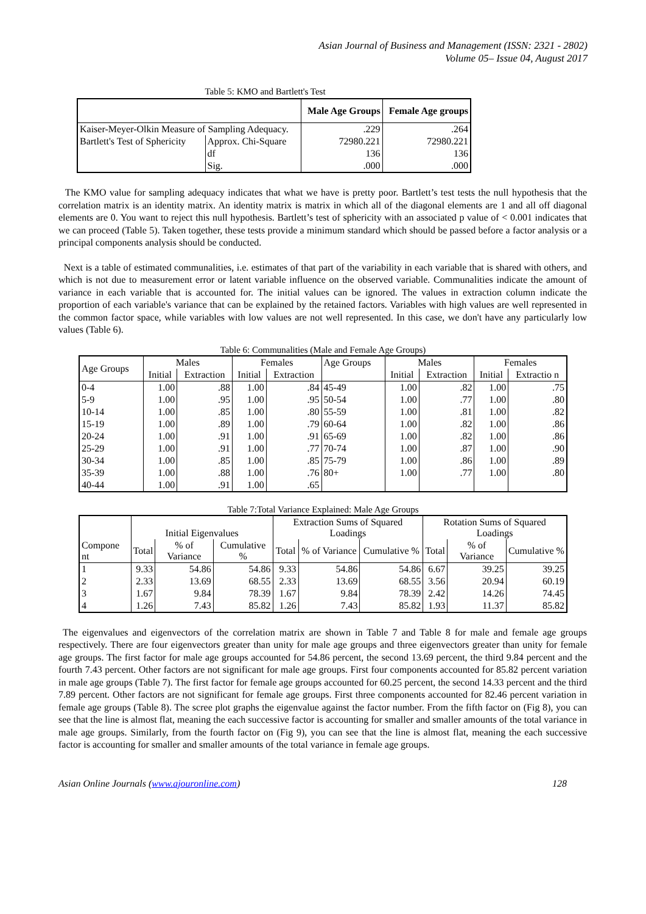Asian Journal of Business and Management (ISSN: 2321 - 2802)
Volume 05– Issue 04, August 2017
Table 5: KMO and Bartlett's Test
| | | Male Age Groups | Female Age groups |
| Kaiser-Meyer-Olkin Measure of Sampling Adequacy. | | .229 | .264 |
| Bartlett's Test of Sphericity | Approx. Chi-Square | 72980.221 | 72980.221 |
| | df | 136 | 136 |
| | Sig. | .000 | .000 |
The KMO value for sampling adequacy indicates that what we have is pretty poor. Bartlett’s test tests the null hypothesis that the correlation matrix is an identity matrix. An identity matrix is matrix in which all of the diagonal elements are 1 and all off diagonal elements are 0. You want to reject this null hypothesis. Bartlett’s test of sphericity with an associated p value of < 0.001 indicates that we can proceed (Table 5). Taken together, these tests provide a minimum standard which should be passed before a factor analysis or a principal components analysis should be conducted.
Next is a table of estimated communalities, i.e. estimates of that part of the variability in each variable that is shared with others, and which is not due to measurement error or latent variable influence on the observed variable. Communalities indicate the amount of variance in each variable that is accounted for. The initial values can be ignored. The values in extraction column indicate the proportion of each variable's variance that can be explained by the retained factors. Variables with high values are well represented in the common factor space, while variables with low values are not well represented. In this case, we don't have any particularly low values (Table 6).
Table 6: Communalities (Male and Female Age Groups)
| Age Groups | Males | | Females | | Age Groups | Males | | Females | |
| | Initial | Extraction | Initial | Extraction | | Initial | Extraction | Initial | Extractio n |
| 0-4 | 1.00 | .88 | 1.00 | .84 | 45-49 | 1.00 | .82 | 1.00 | .75 |
| 5-9 | 1.00 | .95 | 1.00 | .95 | 50-54 | 1.00 | .77 | 1.00 | .80 |
| 10-14 | 1.00 | .85 | 1.00 | .80 | 55-59 | 1.00 | .81 | 1.00 | .82 |
| 15-19 | 1.00 | .89 | 1.00 | .79 | 60-64 | 1.00 | .82 | 1.00 | .86 |
| 20-24 | 1.00 | .91 | 1.00 | .91 | 65-69 | 1.00 | .82 | 1.00 | .86 |
| 25-29 | 1.00 | .91 | 1.00 | .77 | 70-74 | 1.00 | .87 | 1.00 | .90 |
| 30-34 | 1.00 | .85 | 1.00 | .85 | 75-79 | 1.00 | .86 | 1.00 | .89 |
| 35-39 | 1.00 | .88 | 1.00 | .76 | 80+ | 1.00 | .77 | 1.00 | .80 |
| 40-44 | 1.00 | .91 | 1.00 | .65 | | | | | |
Table 7:Total Variance Explained: Male Age Groups
| | Initial Eigenvalues | | | Extraction Sums of Squared Loadings | | | Rotation Sums of Squared Loadings | | |
| Compone nt | Total | % of Variance | Cumulative % | Total | % of Variance | Cumulative % | Total | % of Variance | Cumulative % |
| 1 | 9.33 | 54.86 | 54.86 | 9.33 | 54.86 | 54.86 | 6.67 | 39.25 | 39.25 |
| 2 | 2.33 | 13.69 | 68.55 | 2.33 | 13.69 | 68.55 | 3.56 | 20.94 | 60.19 |
| 3 | 1.67 | 9.84 | 78.39 | 1.67 | 9.84 | 78.39 | 2.42 | 14.26 | 74.45 |
| 4 | 1.26 | 7.43 | 85.82 | 1.26 | 7.43 | 85.82 | 1.93 | 11.37 | 85.82 |
The eigenvalues and eigenvectors of the correlation matrix are shown in Table 7 and Table 8 for male and female age groups respectively. There are four eigenvectors greater than unity for male age groups and three eigenvectors greater than unity for female age groups. The first factor for male age groups accounted for 54.86 percent, the second 13.69 percent, the third 9.84 percent and the fourth 7.43 percent. Other factors are not significant for male age groups. First four components accounted for 85.82 percent variation in male age groups (Table 7). The first factor for female age groups accounted for 60.25 percent, the second 14.33 percent and the third 7.89 percent. Other factors are not significant for female age groups. First three components accounted for 82.46 percent variation in female age groups (Table 8). The scree plot graphs the eigenvalue against the factor number. From the fifth factor on (Fig 8), you can see that the line is almost flat, meaning the each successive factor is accounting for smaller and smaller amounts of the total variance in male age groups. Similarly, from the fourth factor on (Fig 9), you can see that the line is almost flat, meaning the each successive factor is accounting for smaller and smaller amounts of the total variance in female age groups.
Asian Online Journals (www.ajouronline.com) 128